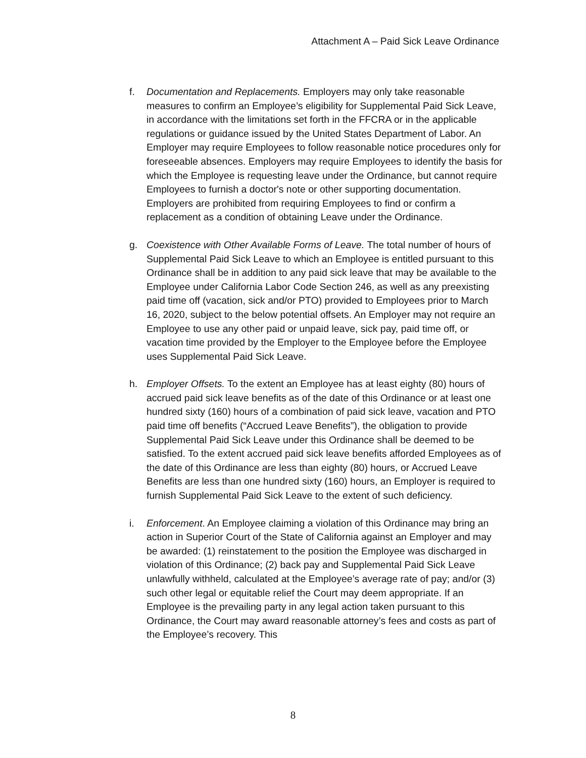Attachment A – Paid Sick Leave Ordinance
f. Documentation and Replacements. Employers may only take reasonable measures to confirm an Employee’s eligibility for Supplemental Paid Sick Leave, in accordance with the limitations set forth in the FFCRA or in the applicable regulations or guidance issued by the United States Department of Labor. An Employer may require Employees to follow reasonable notice procedures only for foreseeable absences. Employers may require Employees to identify the basis for which the Employee is requesting leave under the Ordinance, but cannot require Employees to furnish a doctor's note or other supporting documentation. Employers are prohibited from requiring Employees to find or confirm a replacement as a condition of obtaining Leave under the Ordinance.
g. Coexistence with Other Available Forms of Leave. The total number of hours of Supplemental Paid Sick Leave to which an Employee is entitled pursuant to this Ordinance shall be in addition to any paid sick leave that may be available to the Employee under California Labor Code Section 246, as well as any preexisting paid time off (vacation, sick and/or PTO) provided to Employees prior to March 16, 2020, subject to the below potential offsets. An Employer may not require an Employee to use any other paid or unpaid leave, sick pay, paid time off, or vacation time provided by the Employer to the Employee before the Employee uses Supplemental Paid Sick Leave.
h. Employer Offsets. To the extent an Employee has at least eighty (80) hours of accrued paid sick leave benefits as of the date of this Ordinance or at least one hundred sixty (160) hours of a combination of paid sick leave, vacation and PTO paid time off benefits (“Accrued Leave Benefits”), the obligation to provide Supplemental Paid Sick Leave under this Ordinance shall be deemed to be satisfied. To the extent accrued paid sick leave benefits afforded Employees as of the date of this Ordinance are less than eighty (80) hours, or Accrued Leave Benefits are less than one hundred sixty (160) hours, an Employer is required to furnish Supplemental Paid Sick Leave to the extent of such deficiency.
i. Enforcement. An Employee claiming a violation of this Ordinance may bring an action in Superior Court of the State of California against an Employer and may be awarded: (1) reinstatement to the position the Employee was discharged in violation of this Ordinance; (2) back pay and Supplemental Paid Sick Leave unlawfully withheld, calculated at the Employee’s average rate of pay; and/or (3) such other legal or equitable relief the Court may deem appropriate. If an Employee is the prevailing party in any legal action taken pursuant to this Ordinance, the Court may award reasonable attorney’s fees and costs as part of the Employee’s recovery. This
8